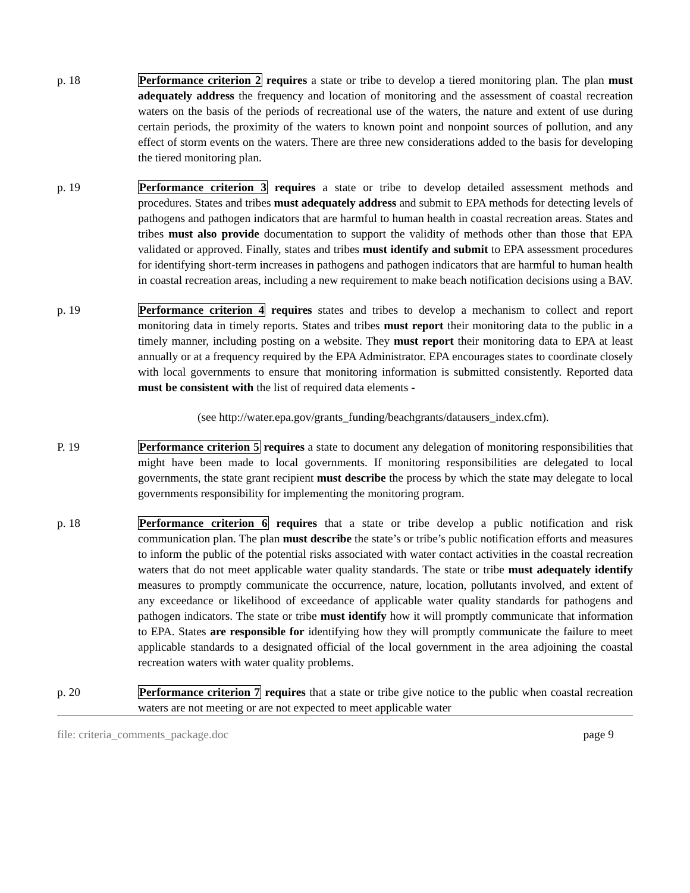p. 18 Performance criterion 2 requires a state or tribe to develop a tiered monitoring plan. The plan must adequately address the frequency and location of monitoring and the assessment of coastal recreation waters on the basis of the periods of recreational use of the waters, the nature and extent of use during certain periods, the proximity of the waters to known point and nonpoint sources of pollution, and any effect of storm events on the waters. There are three new considerations added to the basis for developing the tiered monitoring plan.
p. 19 Performance criterion 3 requires a state or tribe to develop detailed assessment methods and procedures. States and tribes must adequately address and submit to EPA methods for detecting levels of pathogens and pathogen indicators that are harmful to human health in coastal recreation areas. States and tribes must also provide documentation to support the validity of methods other than those that EPA validated or approved. Finally, states and tribes must identify and submit to EPA assessment procedures for identifying short-term increases in pathogens and pathogen indicators that are harmful to human health in coastal recreation areas, including a new requirement to make beach notification decisions using a BAV.
p. 19 Performance criterion 4 requires states and tribes to develop a mechanism to collect and report monitoring data in timely reports. States and tribes must report their monitoring data to the public in a timely manner, including posting on a website. They must report their monitoring data to EPA at least annually or at a frequency required by the EPA Administrator. EPA encourages states to coordinate closely with local governments to ensure that monitoring information is submitted consistently. Reported data must be consistent with the list of required data elements -
(see http://water.epa.gov/grants_funding/beachgrants/datausers_index.cfm).
P. 19 Performance criterion 5 requires a state to document any delegation of monitoring responsibilities that might have been made to local governments. If monitoring responsibilities are delegated to local governments, the state grant recipient must describe the process by which the state may delegate to local governments responsibility for implementing the monitoring program.
p. 18 Performance criterion 6 requires that a state or tribe develop a public notification and risk communication plan. The plan must describe the state’s or tribe’s public notification efforts and measures to inform the public of the potential risks associated with water contact activities in the coastal recreation waters that do not meet applicable water quality standards. The state or tribe must adequately identify measures to promptly communicate the occurrence, nature, location, pollutants involved, and extent of any exceedance or likelihood of exceedance of applicable water quality standards for pathogens and pathogen indicators. The state or tribe must identify how it will promptly communicate that information to EPA. States are responsible for identifying how they will promptly communicate the failure to meet applicable standards to a designated official of the local government in the area adjoining the coastal recreation waters with water quality problems.
p. 20 Performance criterion 7 requires that a state or tribe give notice to the public when coastal recreation waters are not meeting or are not expected to meet applicable water
file: criteria_comments_package.doc page 9